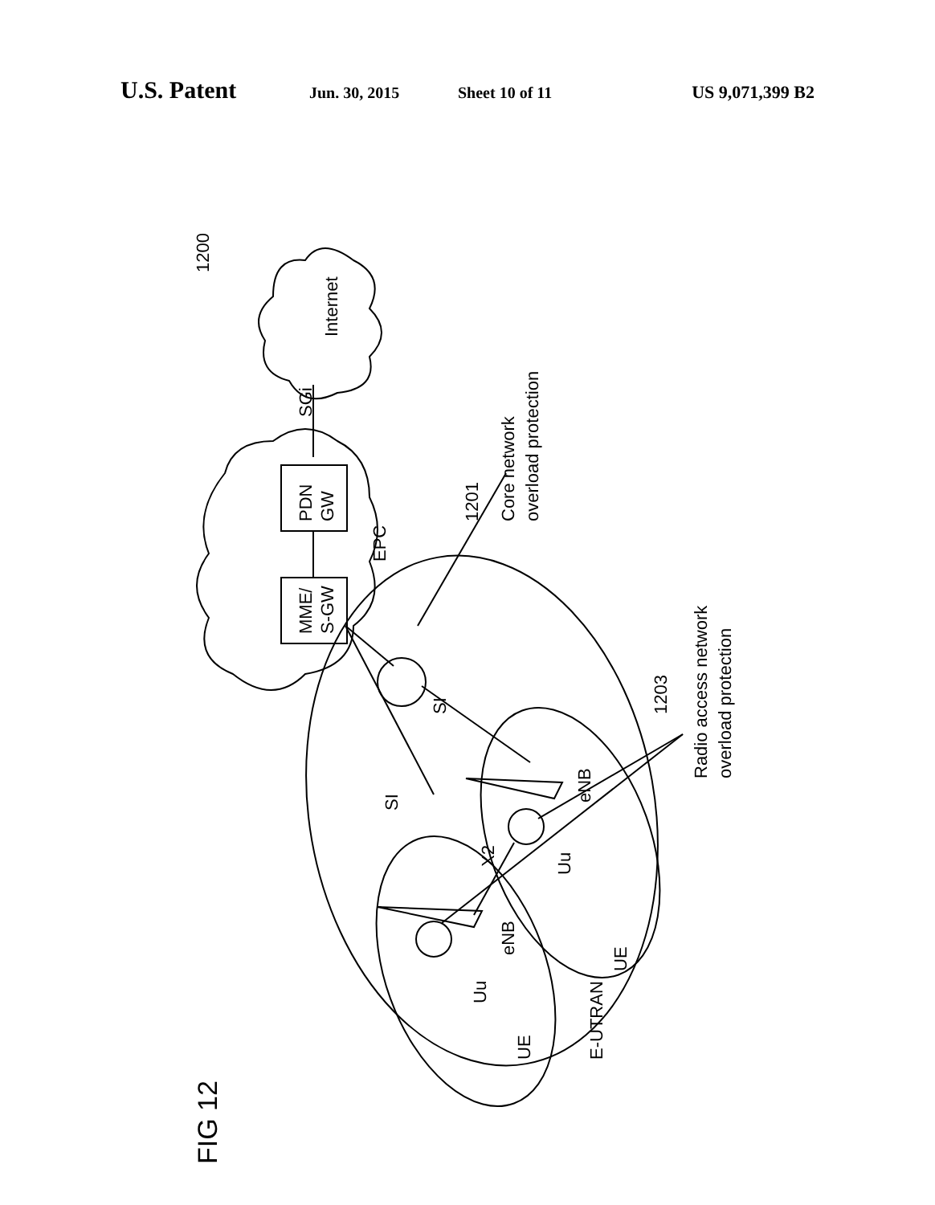U.S. Patent Jun. 30, 2015 Sheet 10 of 11 US 9,071,399 B2
1200
Internet
SGi
PDN
GW
MME/
S-GW
EPC
1201
Core network
overload protection
1203
Radio access network
overload protection
SI
SI
eNB
X2
Uu
UE
eNB
Uu
UE
E-UTRAN
FIG 12